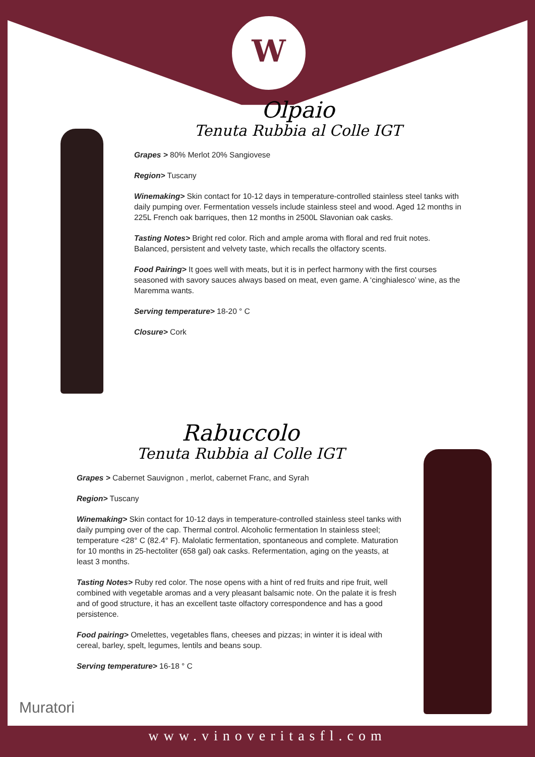W
Olpaio
Tenuta Rubbia al Colle IGT
Grapes > 80% Merlot 20% Sangiovese
Region> Tuscany
Winemaking> Skin contact for 10-12 days in temperature-controlled stainless steel tanks with daily pumping over. Fermentation vessels include stainless steel and wood. Aged 12 months in 225L French oak barriques, then 12 months in 2500L Slavonian oak casks.
Tasting Notes> Bright red color. Rich and ample aroma with floral and red fruit notes. Balanced, persistent and velvety taste, which recalls the olfactory scents.
Food Pairing> It goes well with meats, but it is in perfect harmony with the first courses seasoned with savory sauces always based on meat, even game. A ‘cinghialesco’ wine, as the Maremma wants.
Serving temperature> 18-20 ° C
Closure> Cork
Rabuccolo
Tenuta Rubbia al Colle IGT
Grapes > Cabernet Sauvignon , merlot, cabernet Franc, and Syrah
Region> Tuscany
Winemaking> Skin contact for 10-12 days in temperature-controlled stainless steel tanks with daily pumping over of the cap. Thermal control. Alcoholic fermentation In stainless steel; temperature <28° C (82.4° F). Malolatic fermentation, spontaneous and complete. Maturation for 10 months in 25-hectoliter (658 gal) oak casks. Refermentation, aging on the yeasts, at least 3 months.
Tasting Notes> Ruby red color. The nose opens with a hint of red fruits and ripe fruit, well combined with vegetable aromas and a very pleasant balsamic note. On the palate it is fresh and of good structure, it has an excellent taste olfactory correspondence and has a good persistence.
Food pairing> Omelettes, vegetables flans, cheeses and pizzas; in winter it is ideal with cereal, barley, spelt, legumes, lentils and beans soup.
Serving temperature> 16-18 ° C
Muratori
www.vinoveritasfl.com